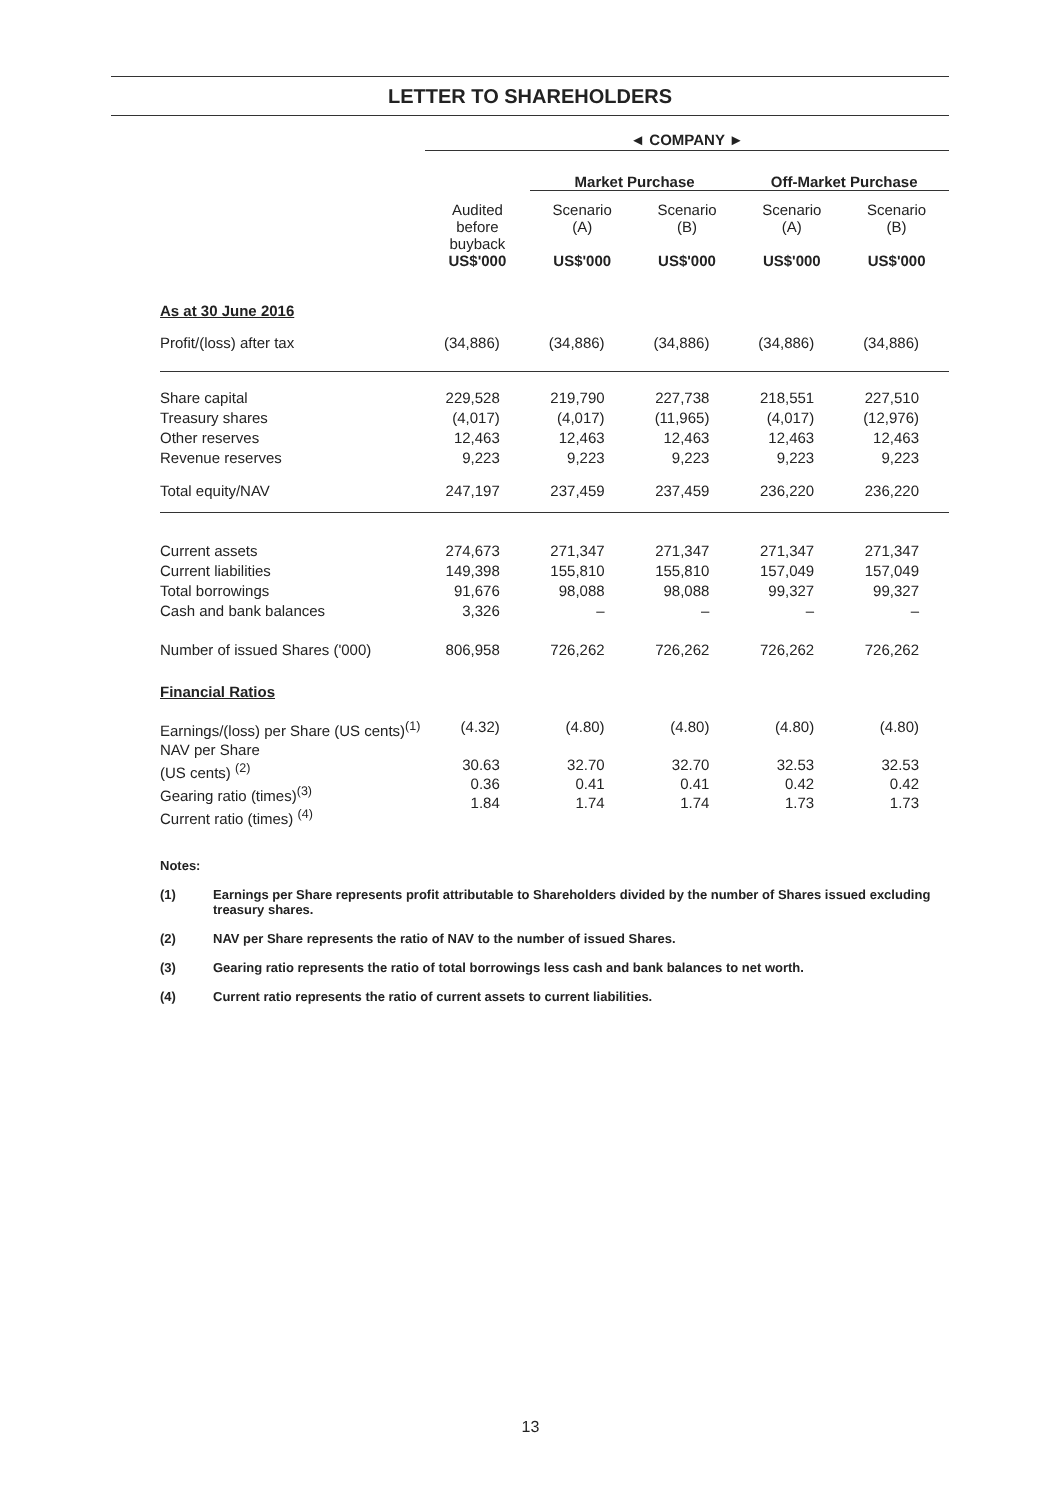LETTER TO SHAREHOLDERS
| | ◄ COMPANY ► | | | | |
| | | Market Purchase | | Off-Market Purchase | |
| | Audited before buyback | Scenario (A) | Scenario (B) | Scenario (A) | Scenario (B) |
| | US$'000 | US$'000 | US$'000 | US$'000 | US$'000 |
| As at 30 June 2016 | | | | | |
| Profit/(loss) after tax | (34,886) | (34,886) | (34,886) | (34,886) | (34,886) |
| Share capital Treasury shares Other reserves Revenue reserves | 229,528 (4,017) 12,463 9,223 | 219,790 (4,017) 12,463 9,223 | 227,738 (11,965) 12,463 9,223 | 218,551 (4,017) 12,463 9,223 | 227,510 (12,976) 12,463 9,223 |
| Total equity/NAV | 247,197 | 237,459 | 237,459 | 236,220 | 236,220 |
| Current assets Current liabilities Total borrowings Cash and bank balances | 274,673 149,398 91,676 3,326 | 271,347 155,810 98,088 – | 271,347 155,810 98,088 – | 271,347 157,049 99,327 – | 271,347 157,049 99,327 – |
| Number of issued Shares ('000) | 806,958 | 726,262 | 726,262 | 726,262 | 726,262 |
| Financial Ratios | | | | | |
| Earnings/(loss) per Share (US cents)<sup>(1)</sup> NAV per Share (US cents) <sup>(2)</sup> Gearing ratio (times)<sup>(3)</sup> Current ratio (times) <sup>(4)</sup> | (4.32) 30.63 0.36 1.84 | (4.80) 32.70 0.41 1.74 | (4.80) 32.70 0.41 1.74 | (4.80) 32.53 0.42 1.73 | (4.80) 32.53 0.42 1.73 |
Notes:
(1) Earnings per Share represents profit attributable to Shareholders divided by the number of Shares issued excluding treasury shares.
(2) NAV per Share represents the ratio of NAV to the number of issued Shares.
(3) Gearing ratio represents the ratio of total borrowings less cash and bank balances to net worth.
(4) Current ratio represents the ratio of current assets to current liabilities.
13